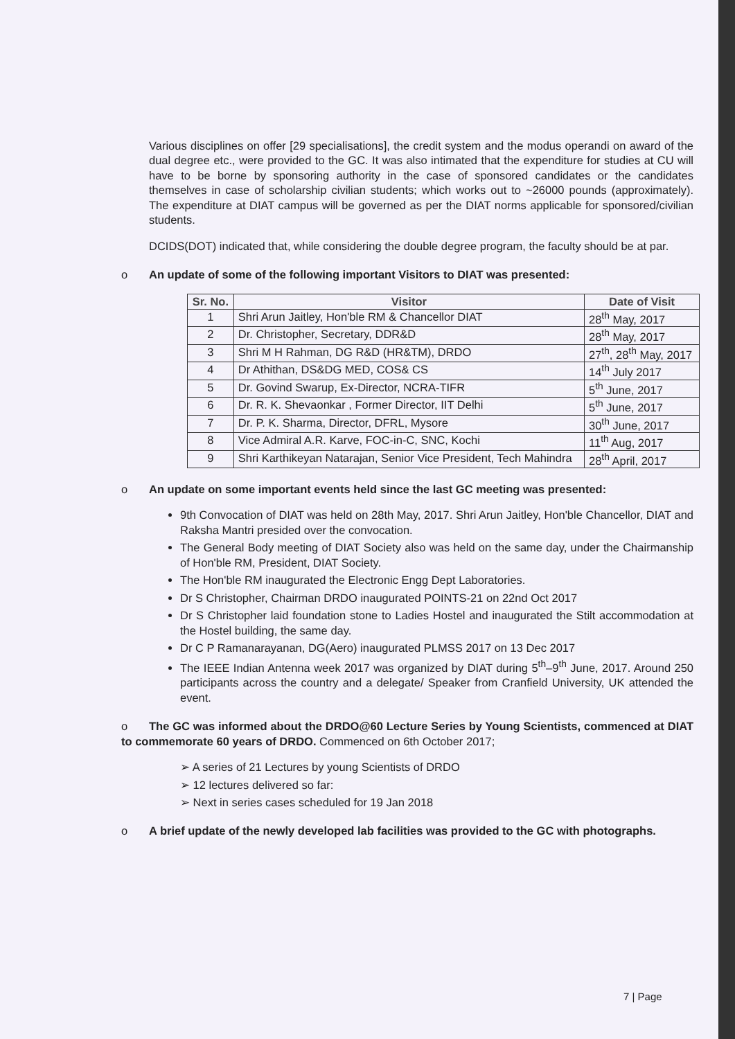Various disciplines on offer [29 specialisations], the credit system and the modus operandi on award of the dual degree etc., were provided to the GC. It was also intimated that the expenditure for studies at CU will have to be borne by sponsoring authority in the case of sponsored candidates or the candidates themselves in case of scholarship civilian students; which works out to ~26000 pounds (approximately). The expenditure at DIAT campus will be governed as per the DIAT norms applicable for sponsored/civilian students.
DCIDS(DOT) indicated that, while considering the double degree program, the faculty should be at par.
o An update of some of the following important Visitors to DIAT was presented:
| Sr. No. | Visitor | Date of Visit |
| --- | --- | --- |
| 1 | Shri Arun Jaitley, Hon'ble RM & Chancellor DIAT | 28<sup>th</sup> May, 2017 |
| 2 | Dr. Christopher, Secretary, DDR&D | 28<sup>th</sup> May, 2017 |
| 3 | Shri M H Rahman, DG R&D (HR&TM), DRDO | 27<sup>th</sup>, 28<sup>th</sup> May, 2017 |
| 4 | Dr Athithan, DS&DG MED, COS& CS | 14<sup>th</sup> July 2017 |
| 5 | Dr. Govind Swarup, Ex-Director, NCRA-TIFR | 5<sup>th</sup> June, 2017 |
| 6 | Dr. R. K. Shevaonkar , Former Director, IIT Delhi | 5<sup>th</sup> June, 2017 |
| 7 | Dr. P. K. Sharma, Director, DFRL, Mysore | 30<sup>th</sup> June, 2017 |
| 8 | Vice Admiral A.R. Karve, FOC-in-C, SNC, Kochi | 11<sup>th</sup> Aug, 2017 |
| 9 | Shri Karthikeyan Natarajan, Senior Vice President, Tech Mahindra | 28<sup>th</sup> April, 2017 |
o An update on some important events held since the last GC meeting was presented:
9th Convocation of DIAT was held on 28th May, 2017. Shri Arun Jaitley, Hon'ble Chancellor, DIAT and Raksha Mantri presided over the convocation.
The General Body meeting of DIAT Society also was held on the same day, under the Chairmanship of Hon'ble RM, President, DIAT Society.
The Hon'ble RM inaugurated the Electronic Engg Dept Laboratories.
Dr S Christopher, Chairman DRDO inaugurated POINTS-21 on 22nd Oct 2017
Dr S Christopher laid foundation stone to Ladies Hostel and inaugurated the Stilt accommodation at the Hostel building, the same day.
Dr C P Ramanarayanan, DG(Aero) inaugurated PLMSS 2017 on 13 Dec 2017
The IEEE Indian Antenna week 2017 was organized by DIAT during 5<sup>th</sup>–9<sup>th</sup> June, 2017. Around 250 participants across the country and a delegate/ Speaker from Cranfield University, UK attended the event.
o The GC was informed about the DRDO@60 Lecture Series by Young Scientists, commenced at DIAT to commemorate 60 years of DRDO. Commenced on 6th October 2017;
➢ A series of 21 Lectures by young Scientists of DRDO
➢ 12 lectures delivered so far:
➢ Next in series cases scheduled for 19 Jan 2018
o A brief update of the newly developed lab facilities was provided to the GC with photographs.
7 | Page